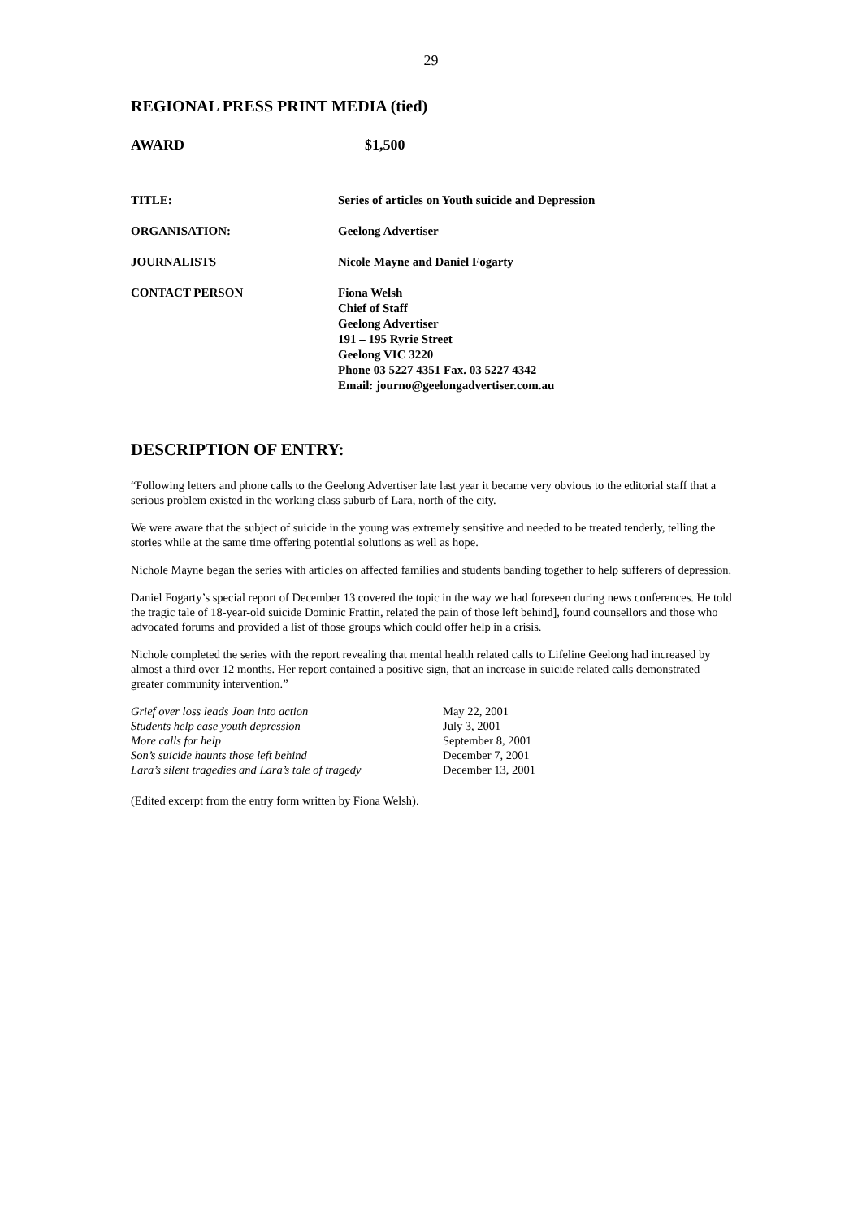29
REGIONAL PRESS PRINT MEDIA (tied)
AWARD $1,500
| TITLE: | Series of articles on Youth suicide and Depression |
| ORGANISATION: | Geelong Advertiser |
| JOURNALISTS | Nicole Mayne and Daniel Fogarty |
| CONTACT PERSON | Fiona Welsh Chief of Staff Geelong Advertiser 191 – 195 Ryrie Street Geelong VIC 3220 Phone 03 5227 4351 Fax. 03 5227 4342 Email: journo@geelongadvertiser.com.au |
DESCRIPTION OF ENTRY:
“Following letters and phone calls to the Geelong Advertiser late last year it became very obvious to the editorial staff that a serious problem existed in the working class suburb of Lara, north of the city.
We were aware that the subject of suicide in the young was extremely sensitive and needed to be treated tenderly, telling the stories while at the same time offering potential solutions as well as hope.
Nichole Mayne began the series with articles on affected families and students banding together to help sufferers of depression.
Daniel Fogarty’s special report of December 13 covered the topic in the way we had foreseen during news conferences. He told the tragic tale of 18-year-old suicide Dominic Frattin, related the pain of those left behind], found counsellors and those who advocated forums and provided a list of those groups which could offer help in a crisis.
Nichole completed the series with the report revealing that mental health related calls to Lifeline Geelong had increased by almost a third over 12 months. Her report contained a positive sign, that an increase in suicide related calls demonstrated greater community intervention.”
| Grief over loss leads Joan into action | May 22, 2001 |
| Students help ease youth depression | July 3, 2001 |
| More calls for help | September 8, 2001 |
| Son’s suicide haunts those left behind | December 7, 2001 |
| Lara’s silent tragedies and Lara’s tale of tragedy | December 13, 2001 |
(Edited excerpt from the entry form written by Fiona Welsh).